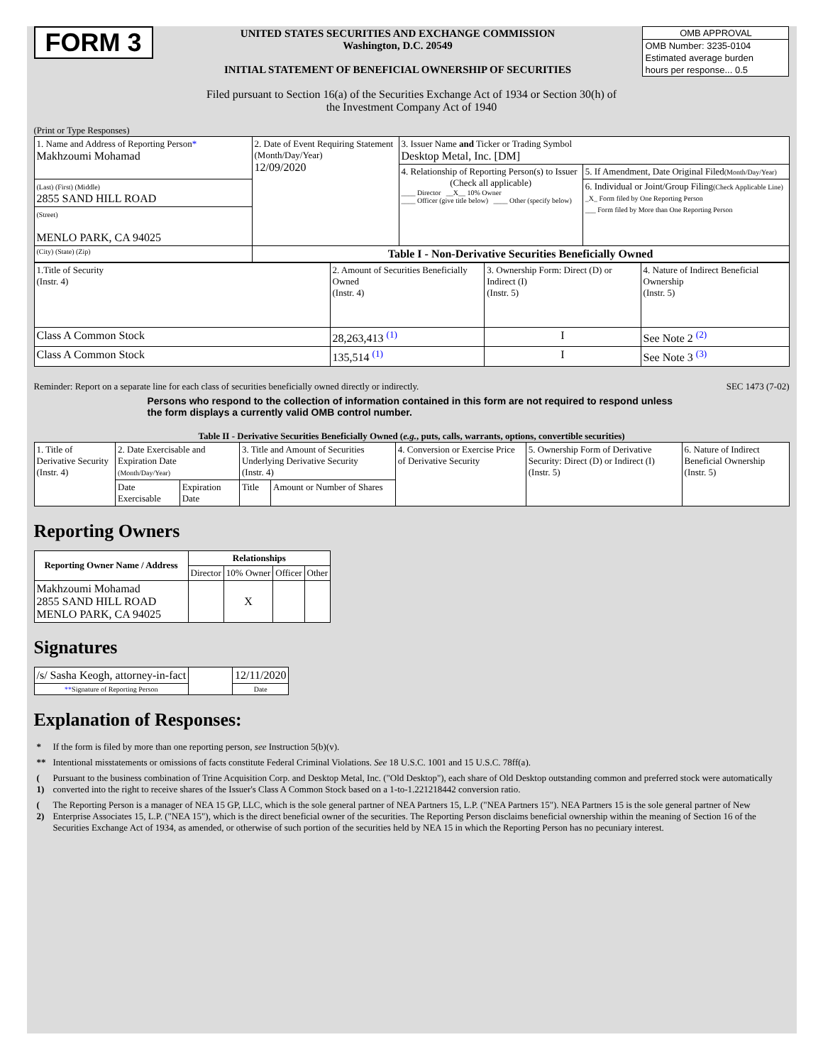FORM 3
UNITED STATES SECURITIES AND EXCHANGE COMMISSION
Washington, D.C. 20549
INITIAL STATEMENT OF BENEFICIAL OWNERSHIP OF SECURITIES
OMB APPROVAL
OMB Number: 3235-0104
Estimated average burden
hours per response... 0.5
Filed pursuant to Section 16(a) of the Securities Exchange Act of 1934 or Section 30(h) of
the Investment Company Act of 1940
(Print or Type Responses)
| 1. Name and Address of Reporting Person * Makhzoumi Mohamad | 2. Date of Event Requiring Statement (Month/Day/Year) 12/09/2020 | 3. Issuer Name and Ticker or Trading Symbol Desktop Metal, Inc. [DM] | |
| | | 4. Relationship of Reporting Person(s) to Issuer (Check all applicable) ____ Director __X__ 10% Owner ____ Officer (give title below) ____ Other (specify below) | 5. If Amendment, Date Original Filed (Month/Day/Year) |
| (Last) (First) (Middle) 2855 SAND HILL ROAD | | | 6. Individual or Joint/Group Filing (Check Applicable Line) _X_ Form filed by One Reporting Person ___ Form filed by More than One Reporting Person |
| (Street) MENLO PARK, CA 94025 | | | |
| (City) (State) (Zip) | Table I - Non-Derivative Securities Beneficially Owned | | |
| 1.Title of Security (Instr. 4) | 2. Amount of Securities Beneficially Owned (Instr. 4) | 3. Ownership Form: Direct (D) or Indirect (I) (Instr. 5) | 4. Nature of Indirect Beneficial Ownership (Instr. 5) |
| Class A Common Stock | 28,263,413 <sup>(1)</sup> | I | See Note 2 <sup>(2)</sup> |
| Class A Common Stock | 135,514 <sup>(1)</sup> | I | See Note 3 <sup>(3)</sup> |
Reminder: Report on a separate line for each class of securities beneficially owned directly or indirectly. SEC 1473 (7-02)
Persons who respond to the collection of information contained in this form are not required to respond unless the form displays a currently valid OMB control number.
Table II - Derivative Securities Beneficially Owned (e.g., puts, calls, warrants, options, convertible securities)
| 1. Title of Derivative Security (Instr. 4) | 2. Date Exercisable and Expiration Date (Month/Day/Year) | | 3. Title and Amount of Securities Underlying Derivative Security (Instr. 4) | | 4. Conversion or Exercise Price of Derivative Security | 5. Ownership Form of Derivative Security: Direct (D) or Indirect (I) (Instr. 5) | 6. Nature of Indirect Beneficial Ownership (Instr. 5) |
| | Date Exercisable | Expiration Date | Title | Amount or Number of Shares | | | |
Reporting Owners
| Reporting Owner Name / Address | Relationships | | | |
| --- | --- | --- | --- | --- |
| | Director | 10% Owner | Officer | Other |
| Makhzoumi Mohamad 2855 SAND HILL ROAD MENLO PARK, CA 94025 | | X | | |
Signatures
| /s/ Sasha Keogh, attorney-in-fact | | 12/11/2020 |
| ** Signature of Reporting Person | | Date |
Explanation of Responses:
| * | If the form is filed by more than one reporting person, see Instruction 5(b)(v). |
| ** | Intentional misstatements or omissions of facts constitute Federal Criminal Violations. See 18 U.S.C. 1001 and 15 U.S.C. 78ff(a). |
| ( 1) | Pursuant to the business combination of Trine Acquisition Corp. and Desktop Metal, Inc. ("Old Desktop"), each share of Old Desktop outstanding common and preferred stock were automatically converted into the right to receive shares of the Issuer's Class A Common Stock based on a 1-to-1.221218442 conversion ratio. |
| ( 2) | The Reporting Person is a manager of NEA 15 GP, LLC, which is the sole general partner of NEA Partners 15, L.P. ("NEA Partners 15"). NEA Partners 15 is the sole general partner of New Enterprise Associates 15, L.P. ("NEA 15"), which is the direct beneficial owner of the securities. The Reporting Person disclaims beneficial ownership within the meaning of Section 16 of the Securities Exchange Act of 1934, as amended, or otherwise of such portion of the securities held by NEA 15 in which the Reporting Person has no pecuniary interest. |